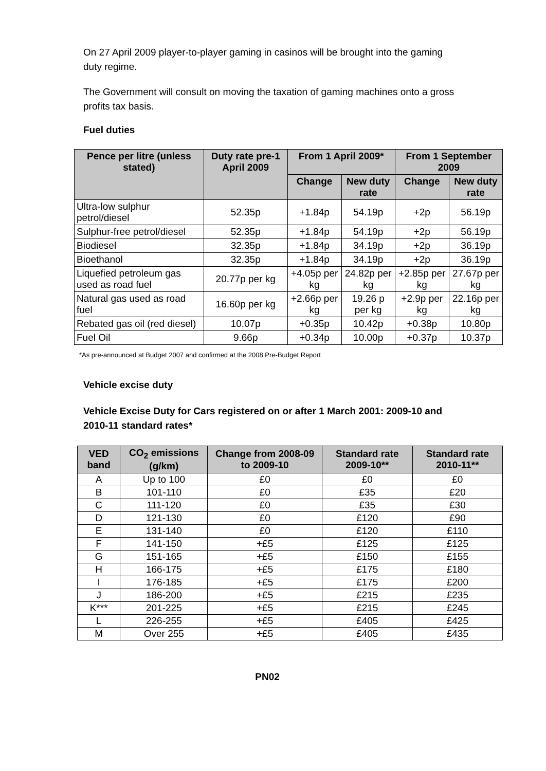On 27 April 2009 player-to-player gaming in casinos will be brought into the gaming duty regime.
The Government will consult on moving the taxation of gaming machines onto a gross profits tax basis.
Fuel duties
| Pence per litre (unless stated) | Duty rate pre-1 April 2009 | From 1 April 2009* | | From 1 September 2009 | |
| --- | --- | --- | --- | --- | --- |
| | | Change | New duty rate | Change | New duty rate |
| Ultra-low sulphur petrol/diesel | 52.35p | +1.84p | 54.19p | +2p | 56.19p |
| Sulphur-free petrol/diesel | 52.35p | +1.84p | 54.19p | +2p | 56.19p |
| Biodiesel | 32.35p | +1.84p | 34.19p | +2p | 36.19p |
| Bioethanol | 32.35p | +1.84p | 34.19p | +2p | 36.19p |
| Liquefied petroleum gas used as road fuel | 20.77p per kg | +4.05p per kg | 24.82p per kg | +2.85p per kg | 27.67p per kg |
| Natural gas used as road fuel | 16.60p per kg | +2.66p per kg | 19.26 p per kg | +2.9p per kg | 22.16p per kg |
| Rebated gas oil (red diesel) | 10.07p | +0.35p | 10.42p | +0.38p | 10.80p |
| Fuel Oil | 9.66p | +0.34p | 10.00p | +0.37p | 10.37p |
*As pre-announced at Budget 2007 and confirmed at the 2008 Pre-Budget Report
Vehicle excise duty
Vehicle Excise Duty for Cars registered on or after 1 March 2001: 2009-10 and 2010-11 standard rates*
| VED band | CO<sub>2</sub> emissions (g/km) | Change from 2008-09 to 2009-10 | Standard rate 2009-10** | Standard rate 2010-11** |
| --- | --- | --- | --- | --- |
| A | Up to 100 | £0 | £0 | £0 |
| B | 101-110 | £0 | £35 | £20 |
| C | 111-120 | £0 | £35 | £30 |
| D | 121-130 | £0 | £120 | £90 |
| E | 131-140 | £0 | £120 | £110 |
| F | 141-150 | +£5 | £125 | £125 |
| G | 151-165 | +£5 | £150 | £155 |
| H | 166-175 | +£5 | £175 | £180 |
| I | 176-185 | +£5 | £175 | £200 |
| J | 186-200 | +£5 | £215 | £235 |
| K*** | 201-225 | +£5 | £215 | £245 |
| L | 226-255 | +£5 | £405 | £425 |
| M | Over 255 | +£5 | £405 | £435 |
PN02